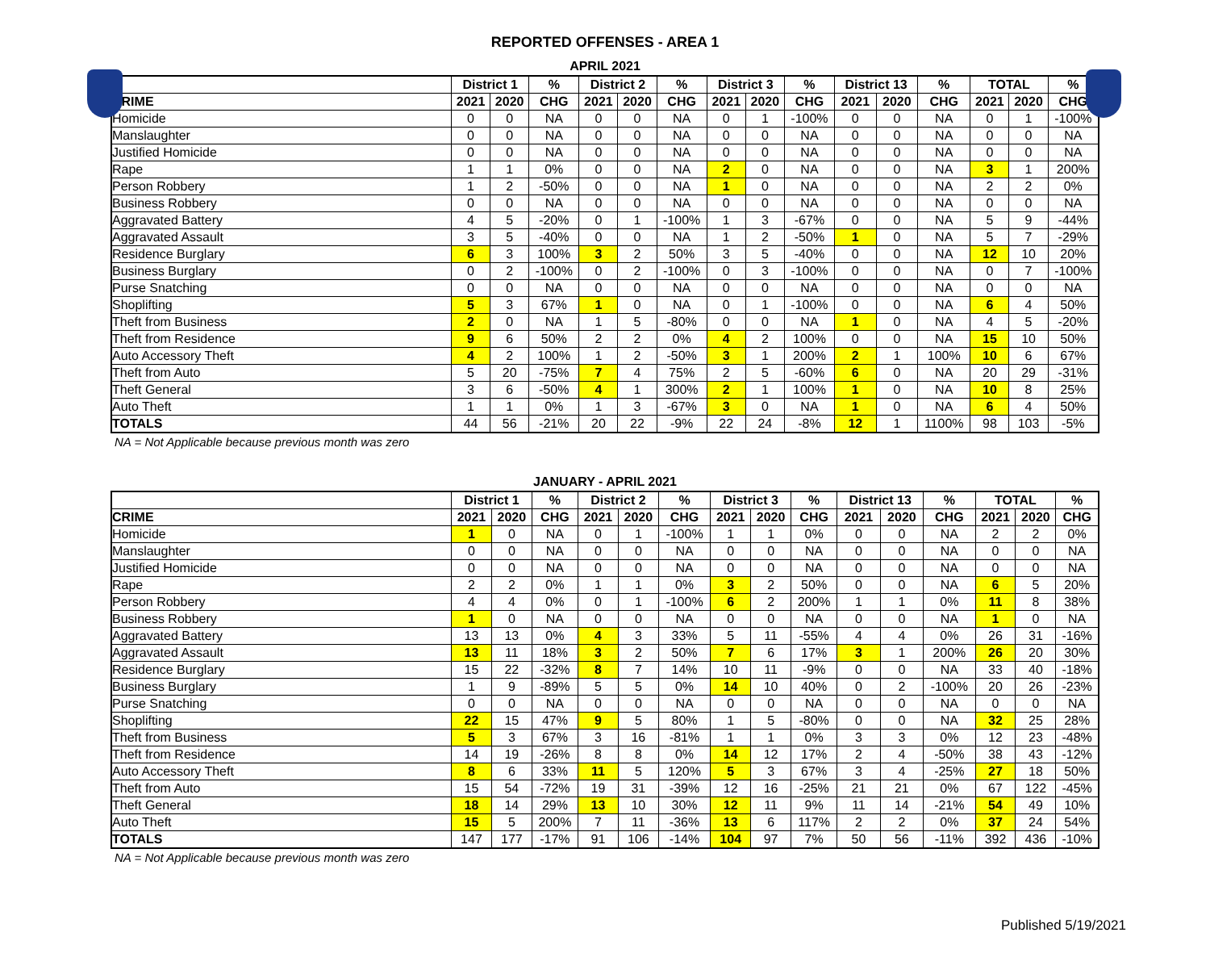REPORTED OFFENSES - AREA 1
APRIL 2021
| | District 1 | | % | District 2 | | % | District 3 | | % | District 13 | | % | TOTAL | | % |
| --- | --- | --- | --- | --- | --- | --- | --- | --- | --- | --- | --- | --- | --- | --- | --- |
| CRIME | 2021 | 2020 | CHG | 2021 | 2020 | CHG | 2021 | 2020 | CHG | 2021 | 2020 | CHG | 2021 | 2020 | CHG |
| Homicide | 0 | 0 | NA | 0 | 0 | NA | 0 | 1 | -100% | 0 | 0 | NA | 0 | 1 | -100% |
| Manslaughter | 0 | 0 | NA | 0 | 0 | NA | 0 | 0 | NA | 0 | 0 | NA | 0 | 0 | NA |
| Justified Homicide | 0 | 0 | NA | 0 | 0 | NA | 0 | 0 | NA | 0 | 0 | NA | 0 | 0 | NA |
| Rape | 1 | 1 | 0% | 0 | 0 | NA | 2 | 0 | NA | 0 | 0 | NA | 3 | 1 | 200% |
| Person Robbery | 1 | 2 | -50% | 0 | 0 | NA | 1 | 0 | NA | 0 | 0 | NA | 2 | 2 | 0% |
| Business Robbery | 0 | 0 | NA | 0 | 0 | NA | 0 | 0 | NA | 0 | 0 | NA | 0 | 0 | NA |
| Aggravated Battery | 4 | 5 | -20% | 0 | 1 | -100% | 1 | 3 | -67% | 0 | 0 | NA | 5 | 9 | -44% |
| Aggravated Assault | 3 | 5 | -40% | 0 | 0 | NA | 1 | 2 | -50% | 1 | 0 | NA | 5 | 7 | -29% |
| Residence Burglary | 6 | 3 | 100% | 3 | 2 | 50% | 3 | 5 | -40% | 0 | 0 | NA | 12 | 10 | 20% |
| Business Burglary | 0 | 2 | -100% | 0 | 2 | -100% | 0 | 3 | -100% | 0 | 0 | NA | 0 | 7 | -100% |
| Purse Snatching | 0 | 0 | NA | 0 | 0 | NA | 0 | 0 | NA | 0 | 0 | NA | 0 | 0 | NA |
| Shoplifting | 5 | 3 | 67% | 1 | 0 | NA | 0 | 1 | -100% | 0 | 0 | NA | 6 | 4 | 50% |
| Theft from Business | 2 | 0 | NA | 1 | 5 | -80% | 0 | 0 | NA | 1 | 0 | NA | 4 | 5 | -20% |
| Theft from Residence | 9 | 6 | 50% | 2 | 2 | 0% | 4 | 2 | 100% | 0 | 0 | NA | 15 | 10 | 50% |
| Auto Accessory Theft | 4 | 2 | 100% | 1 | 2 | -50% | 3 | 1 | 200% | 2 | 1 | 100% | 10 | 6 | 67% |
| Theft from Auto | 5 | 20 | -75% | 7 | 4 | 75% | 2 | 5 | -60% | 6 | 0 | NA | 20 | 29 | -31% |
| Theft General | 3 | 6 | -50% | 4 | 1 | 300% | 2 | 1 | 100% | 1 | 0 | NA | 10 | 8 | 25% |
| Auto Theft | 1 | 1 | 0% | 1 | 3 | -67% | 3 | 0 | NA | 1 | 0 | NA | 6 | 4 | 50% |
| TOTALS | 44 | 56 | -21% | 20 | 22 | -9% | 22 | 24 | -8% | 12 | 1 | 1100% | 98 | 103 | -5% |
NA = Not Applicable because previous month was zero
JANUARY - APRIL 2021
| | District 1 | | % | District 2 | | % | District 3 | | % | District 13 | | % | TOTAL | | % |
| --- | --- | --- | --- | --- | --- | --- | --- | --- | --- | --- | --- | --- | --- | --- | --- |
| CRIME | 2021 | 2020 | CHG | 2021 | 2020 | CHG | 2021 | 2020 | CHG | 2021 | 2020 | CHG | 2021 | 2020 | CHG |
| Homicide | 1 | 0 | NA | 0 | 1 | -100% | 1 | 1 | 0% | 0 | 0 | NA | 2 | 2 | 0% |
| Manslaughter | 0 | 0 | NA | 0 | 0 | NA | 0 | 0 | NA | 0 | 0 | NA | 0 | 0 | NA |
| Justified Homicide | 0 | 0 | NA | 0 | 0 | NA | 0 | 0 | NA | 0 | 0 | NA | 0 | 0 | NA |
| Rape | 2 | 2 | 0% | 1 | 1 | 0% | 3 | 2 | 50% | 0 | 0 | NA | 6 | 5 | 20% |
| Person Robbery | 4 | 4 | 0% | 0 | 1 | -100% | 6 | 2 | 200% | 1 | 1 | 0% | 11 | 8 | 38% |
| Business Robbery | 1 | 0 | NA | 0 | 0 | NA | 0 | 0 | NA | 0 | 0 | NA | 1 | 0 | NA |
| Aggravated Battery | 13 | 13 | 0% | 4 | 3 | 33% | 5 | 11 | -55% | 4 | 4 | 0% | 26 | 31 | -16% |
| Aggravated Assault | 13 | 11 | 18% | 3 | 2 | 50% | 7 | 6 | 17% | 3 | 1 | 200% | 26 | 20 | 30% |
| Residence Burglary | 15 | 22 | -32% | 8 | 7 | 14% | 10 | 11 | -9% | 0 | 0 | NA | 33 | 40 | -18% |
| Business Burglary | 1 | 9 | -89% | 5 | 5 | 0% | 14 | 10 | 40% | 0 | 2 | -100% | 20 | 26 | -23% |
| Purse Snatching | 0 | 0 | NA | 0 | 0 | NA | 0 | 0 | NA | 0 | 0 | NA | 0 | 0 | NA |
| Shoplifting | 22 | 15 | 47% | 9 | 5 | 80% | 1 | 5 | -80% | 0 | 0 | NA | 32 | 25 | 28% |
| Theft from Business | 5 | 3 | 67% | 3 | 16 | -81% | 1 | 1 | 0% | 3 | 3 | 0% | 12 | 23 | -48% |
| Theft from Residence | 14 | 19 | -26% | 8 | 8 | 0% | 14 | 12 | 17% | 2 | 4 | -50% | 38 | 43 | -12% |
| Auto Accessory Theft | 8 | 6 | 33% | 11 | 5 | 120% | 5 | 3 | 67% | 3 | 4 | -25% | 27 | 18 | 50% |
| Theft from Auto | 15 | 54 | -72% | 19 | 31 | -39% | 12 | 16 | -25% | 21 | 21 | 0% | 67 | 122 | -45% |
| Theft General | 18 | 14 | 29% | 13 | 10 | 30% | 12 | 11 | 9% | 11 | 14 | -21% | 54 | 49 | 10% |
| Auto Theft | 15 | 5 | 200% | 7 | 11 | -36% | 13 | 6 | 117% | 2 | 2 | 0% | 37 | 24 | 54% |
| TOTALS | 147 | 177 | -17% | 91 | 106 | -14% | 104 | 97 | 7% | 50 | 56 | -11% | 392 | 436 | -10% |
NA = Not Applicable because previous month was zero
Published 5/19/2021